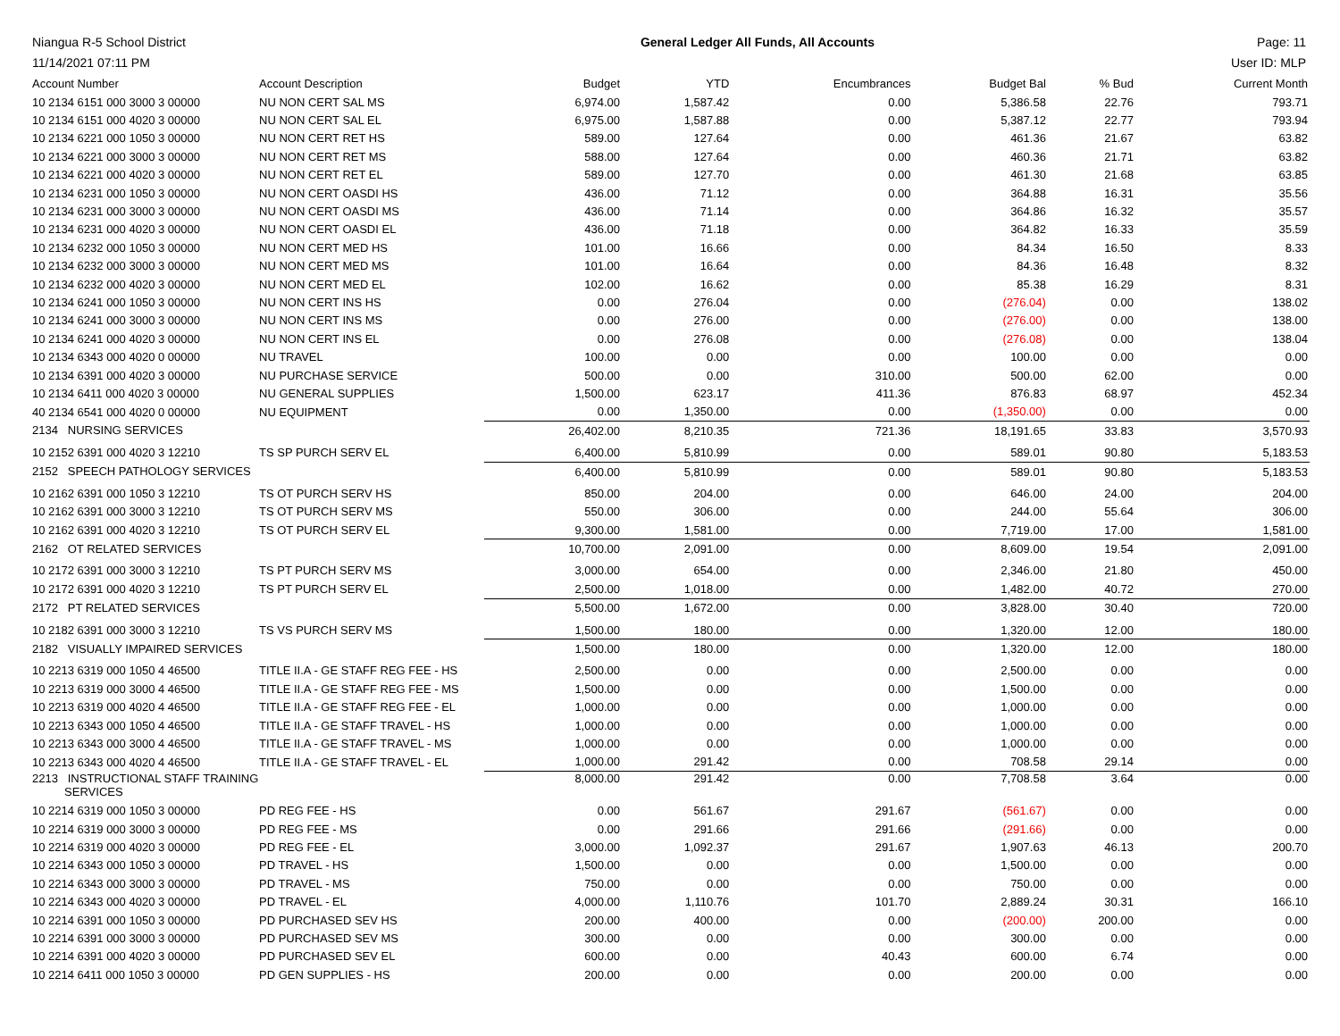Niangua R-5 School District
11/14/2021 07:11 PM
General Ledger All Funds, All Accounts
Page: 11
User ID: MLP
| Account Number | Account Description | Budget | YTD | Encumbrances | Budget Bal | % Bud | Current Month |
| --- | --- | --- | --- | --- | --- | --- | --- |
| 10 2134 6151 000 3000 3 00000 | NU NON CERT SAL MS | 6,974.00 | 1,587.42 | 0.00 | 5,386.58 | 22.76 | 793.71 |
| 10 2134 6151 000 4020 3 00000 | NU NON CERT SAL EL | 6,975.00 | 1,587.88 | 0.00 | 5,387.12 | 22.77 | 793.94 |
| 10 2134 6221 000 1050 3 00000 | NU NON CERT RET HS | 589.00 | 127.64 | 0.00 | 461.36 | 21.67 | 63.82 |
| 10 2134 6221 000 3000 3 00000 | NU NON CERT RET MS | 588.00 | 127.64 | 0.00 | 460.36 | 21.71 | 63.82 |
| 10 2134 6221 000 4020 3 00000 | NU NON CERT RET EL | 589.00 | 127.70 | 0.00 | 461.30 | 21.68 | 63.85 |
| 10 2134 6231 000 1050 3 00000 | NU NON CERT OASDI HS | 436.00 | 71.12 | 0.00 | 364.88 | 16.31 | 35.56 |
| 10 2134 6231 000 3000 3 00000 | NU NON CERT OASDI MS | 436.00 | 71.14 | 0.00 | 364.86 | 16.32 | 35.57 |
| 10 2134 6231 000 4020 3 00000 | NU NON CERT OASDI EL | 436.00 | 71.18 | 0.00 | 364.82 | 16.33 | 35.59 |
| 10 2134 6232 000 1050 3 00000 | NU NON CERT MED HS | 101.00 | 16.66 | 0.00 | 84.34 | 16.50 | 8.33 |
| 10 2134 6232 000 3000 3 00000 | NU NON CERT MED MS | 101.00 | 16.64 | 0.00 | 84.36 | 16.48 | 8.32 |
| 10 2134 6232 000 4020 3 00000 | NU NON CERT MED EL | 102.00 | 16.62 | 0.00 | 85.38 | 16.29 | 8.31 |
| 10 2134 6241 000 1050 3 00000 | NU NON CERT INS HS | 0.00 | 276.04 | 0.00 | (276.04) | 0.00 | 138.02 |
| 10 2134 6241 000 3000 3 00000 | NU NON CERT INS MS | 0.00 | 276.00 | 0.00 | (276.00) | 0.00 | 138.00 |
| 10 2134 6241 000 4020 3 00000 | NU NON CERT INS EL | 0.00 | 276.08 | 0.00 | (276.08) | 0.00 | 138.04 |
| 10 2134 6343 000 4020 0 00000 | NU TRAVEL | 100.00 | 0.00 | 0.00 | 100.00 | 0.00 | 0.00 |
| 10 2134 6391 000 4020 3 00000 | NU PURCHASE SERVICE | 500.00 | 0.00 | 310.00 | 500.00 | 62.00 | 0.00 |
| 10 2134 6411 000 4020 3 00000 | NU GENERAL SUPPLIES | 1,500.00 | 623.17 | 411.36 | 876.83 | 68.97 | 452.34 |
| 40 2134 6541 000 4020 0 00000 | NU EQUIPMENT | 0.00 | 1,350.00 | 0.00 | (1,350.00) | 0.00 | 0.00 |
| 2134 NURSING SERVICES | | 26,402.00 | 8,210.35 | 721.36 | 18,191.65 | 33.83 | 3,570.93 |
| 10 2152 6391 000 4020 3 12210 | TS SP PURCH SERV EL | 6,400.00 | 5,810.99 | 0.00 | 589.01 | 90.80 | 5,183.53 |
| 2152 SPEECH PATHOLOGY SERVICES | | 6,400.00 | 5,810.99 | 0.00 | 589.01 | 90.80 | 5,183.53 |
| 10 2162 6391 000 1050 3 12210 | TS OT PURCH SERV HS | 850.00 | 204.00 | 0.00 | 646.00 | 24.00 | 204.00 |
| 10 2162 6391 000 3000 3 12210 | TS OT PURCH SERV MS | 550.00 | 306.00 | 0.00 | 244.00 | 55.64 | 306.00 |
| 10 2162 6391 000 4020 3 12210 | TS OT PURCH SERV EL | 9,300.00 | 1,581.00 | 0.00 | 7,719.00 | 17.00 | 1,581.00 |
| 2162 OT RELATED SERVICES | | 10,700.00 | 2,091.00 | 0.00 | 8,609.00 | 19.54 | 2,091.00 |
| 10 2172 6391 000 3000 3 12210 | TS PT PURCH SERV MS | 3,000.00 | 654.00 | 0.00 | 2,346.00 | 21.80 | 450.00 |
| 10 2172 6391 000 4020 3 12210 | TS PT PURCH SERV EL | 2,500.00 | 1,018.00 | 0.00 | 1,482.00 | 40.72 | 270.00 |
| 2172 PT RELATED SERVICES | | 5,500.00 | 1,672.00 | 0.00 | 3,828.00 | 30.40 | 720.00 |
| 10 2182 6391 000 3000 3 12210 | TS VS PURCH SERV MS | 1,500.00 | 180.00 | 0.00 | 1,320.00 | 12.00 | 180.00 |
| 2182 VISUALLY IMPAIRED SERVICES | | 1,500.00 | 180.00 | 0.00 | 1,320.00 | 12.00 | 180.00 |
| 10 2213 6319 000 1050 4 46500 | TITLE II.A - GE STAFF REG FEE - HS | 2,500.00 | 0.00 | 0.00 | 2,500.00 | 0.00 | 0.00 |
| 10 2213 6319 000 3000 4 46500 | TITLE II.A - GE STAFF REG FEE - MS | 1,500.00 | 0.00 | 0.00 | 1,500.00 | 0.00 | 0.00 |
| 10 2213 6319 000 4020 4 46500 | TITLE II.A - GE STAFF REG FEE - EL | 1,000.00 | 0.00 | 0.00 | 1,000.00 | 0.00 | 0.00 |
| 10 2213 6343 000 1050 4 46500 | TITLE II.A - GE STAFF TRAVEL - HS | 1,000.00 | 0.00 | 0.00 | 1,000.00 | 0.00 | 0.00 |
| 10 2213 6343 000 3000 4 46500 | TITLE II.A - GE STAFF TRAVEL - MS | 1,000.00 | 0.00 | 0.00 | 1,000.00 | 0.00 | 0.00 |
| 10 2213 6343 000 4020 4 46500 | TITLE II.A - GE STAFF TRAVEL - EL | 1,000.00 | 291.42 | 0.00 | 708.58 | 29.14 | 0.00 |
| 2213 INSTRUCTIONAL STAFF TRAINING SERVICES | | 8,000.00 | 291.42 | 0.00 | 7,708.58 | 3.64 | 0.00 |
| 10 2214 6319 000 1050 3 00000 | PD REG FEE - HS | 0.00 | 561.67 | 291.67 | (561.67) | 0.00 | 0.00 |
| 10 2214 6319 000 3000 3 00000 | PD REG FEE - MS | 0.00 | 291.66 | 291.66 | (291.66) | 0.00 | 0.00 |
| 10 2214 6319 000 4020 3 00000 | PD REG FEE - EL | 3,000.00 | 1,092.37 | 291.67 | 1,907.63 | 46.13 | 200.70 |
| 10 2214 6343 000 1050 3 00000 | PD TRAVEL - HS | 1,500.00 | 0.00 | 0.00 | 1,500.00 | 0.00 | 0.00 |
| 10 2214 6343 000 3000 3 00000 | PD TRAVEL - MS | 750.00 | 0.00 | 0.00 | 750.00 | 0.00 | 0.00 |
| 10 2214 6343 000 4020 3 00000 | PD TRAVEL - EL | 4,000.00 | 1,110.76 | 101.70 | 2,889.24 | 30.31 | 166.10 |
| 10 2214 6391 000 1050 3 00000 | PD PURCHASED SEV HS | 200.00 | 400.00 | 0.00 | (200.00) | 200.00 | 0.00 |
| 10 2214 6391 000 3000 3 00000 | PD PURCHASED SEV MS | 300.00 | 0.00 | 0.00 | 300.00 | 0.00 | 0.00 |
| 10 2214 6391 000 4020 3 00000 | PD PURCHASED SEV EL | 600.00 | 0.00 | 40.43 | 600.00 | 6.74 | 0.00 |
| 10 2214 6411 000 1050 3 00000 | PD GEN SUPPLIES - HS | 200.00 | 0.00 | 0.00 | 200.00 | 0.00 | 0.00 |